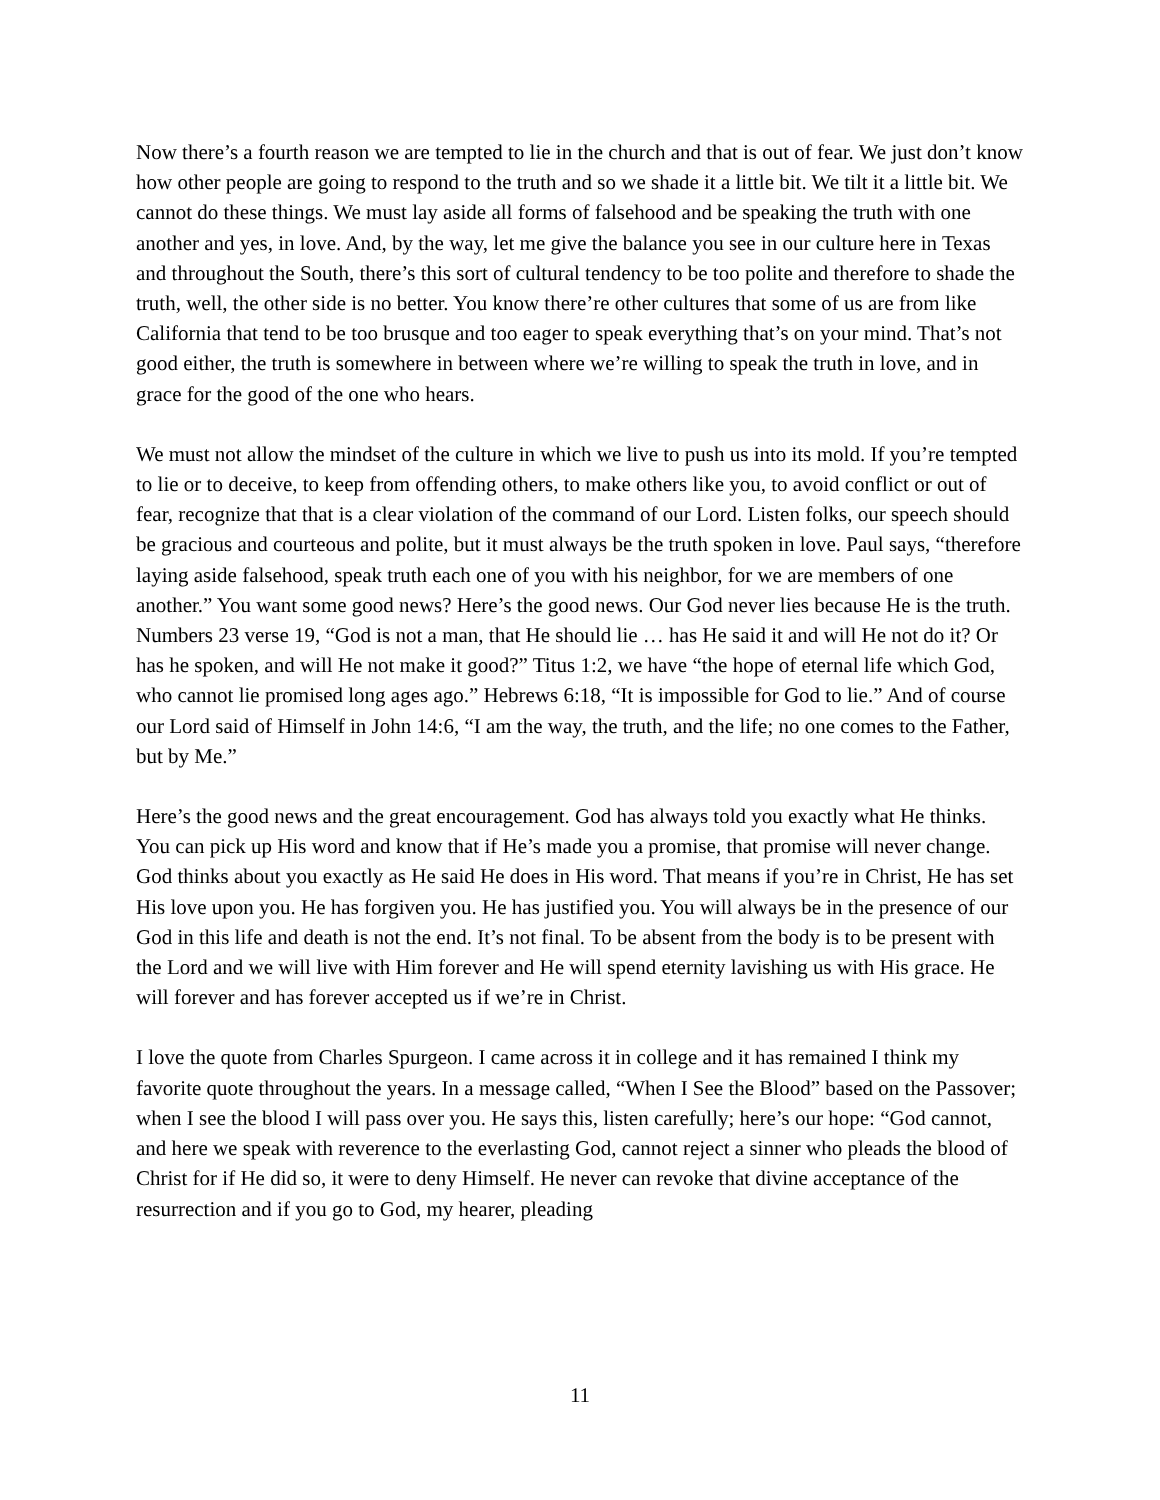Now there’s a fourth reason we are tempted to lie in the church and that is out of fear. We just don’t know how other people are going to respond to the truth and so we shade it a little bit. We tilt it a little bit. We cannot do these things. We must lay aside all forms of falsehood and be speaking the truth with one another and yes, in love. And, by the way, let me give the balance you see in our culture here in Texas and throughout the South, there’s this sort of cultural tendency to be too polite and therefore to shade the truth, well, the other side is no better. You know there’re other cultures that some of us are from like California that tend to be too brusque and too eager to speak everything that’s on your mind. That’s not good either, the truth is somewhere in between where we’re willing to speak the truth in love, and in grace for the good of the one who hears.
We must not allow the mindset of the culture in which we live to push us into its mold. If you’re tempted to lie or to deceive, to keep from offending others, to make others like you, to avoid conflict or out of fear, recognize that that is a clear violation of the command of our Lord. Listen folks, our speech should be gracious and courteous and polite, but it must always be the truth spoken in love. Paul says, “therefore laying aside falsehood, speak truth each one of you with his neighbor, for we are members of one another.” You want some good news? Here’s the good news. Our God never lies because He is the truth. Numbers 23 verse 19, “God is not a man, that He should lie … has He said it and will He not do it? Or has he spoken, and will He not make it good?” Titus 1:2, we have “the hope of eternal life which God, who cannot lie promised long ages ago.” Hebrews 6:18, “It is impossible for God to lie.” And of course our Lord said of Himself in John 14:6, “I am the way, the truth, and the life; no one comes to the Father, but by Me.”
Here’s the good news and the great encouragement. God has always told you exactly what He thinks. You can pick up His word and know that if He’s made you a promise, that promise will never change. God thinks about you exactly as He said He does in His word. That means if you’re in Christ, He has set His love upon you. He has forgiven you. He has justified you. You will always be in the presence of our God in this life and death is not the end. It’s not final. To be absent from the body is to be present with the Lord and we will live with Him forever and He will spend eternity lavishing us with His grace. He will forever and has forever accepted us if we’re in Christ.
I love the quote from Charles Spurgeon. I came across it in college and it has remained I think my favorite quote throughout the years. In a message called, “When I See the Blood” based on the Passover; when I see the blood I will pass over you. He says this, listen carefully; here’s our hope: “God cannot, and here we speak with reverence to the everlasting God, cannot reject a sinner who pleads the blood of Christ for if He did so, it were to deny Himself. He never can revoke that divine acceptance of the resurrection and if you go to God, my hearer, pleading
11